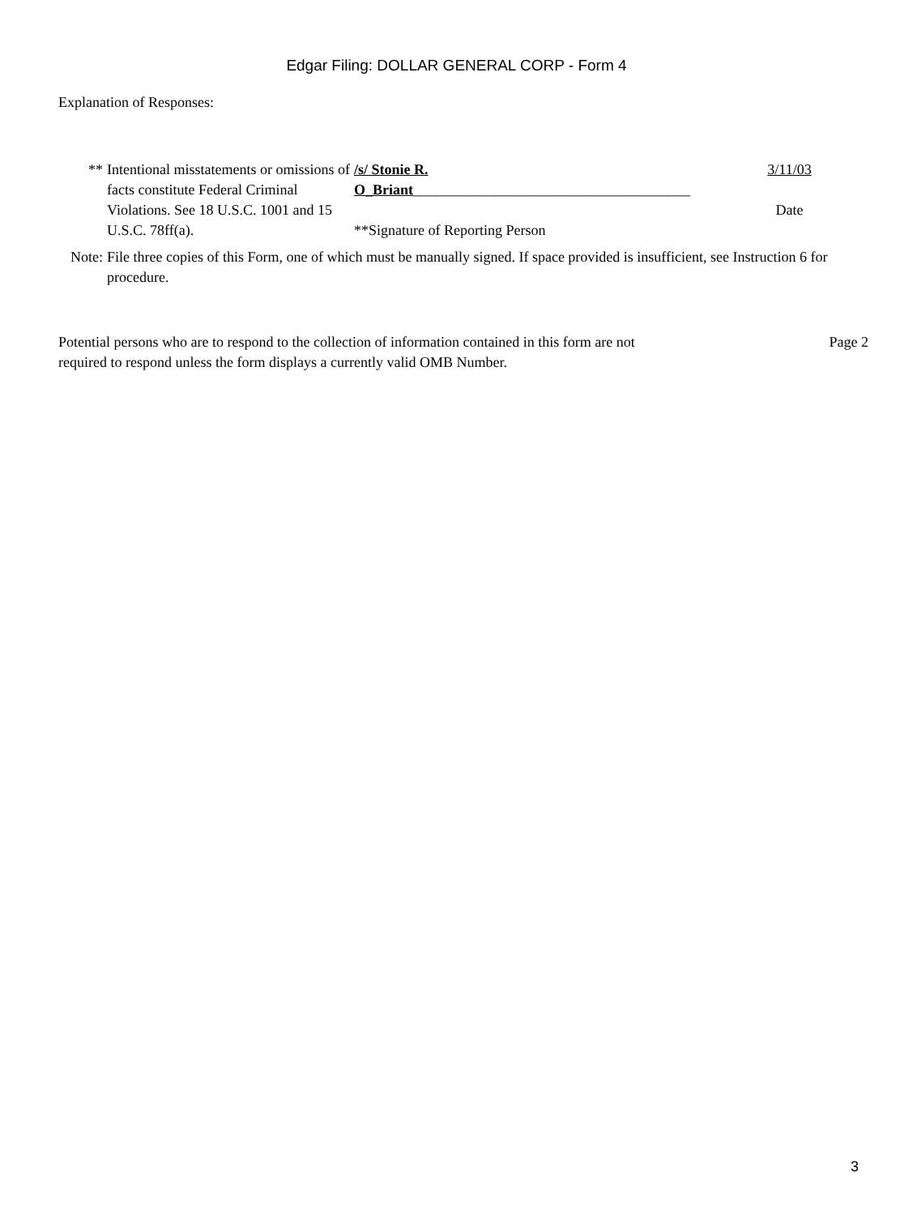Edgar Filing: DOLLAR GENERAL CORP - Form 4
Explanation of Responses:
| ** | Intentional misstatements or omissions of facts constitute Federal Criminal Violations. See 18 U.S.C. 1001 and 15 U.S.C. 78ff(a). | /s/ Stonie R. O_Briant ______________________________________ **Signature of Reporting Person | 3/11/03 Date |
| Note: | File three copies of this Form, one of which must be manually signed. If space provided is insufficient, see Instruction 6 for procedure. |
| Potential persons who are to respond to the collection of information contained in this form are not required to respond unless the form displays a currently valid OMB Number. | Page 2 |
3